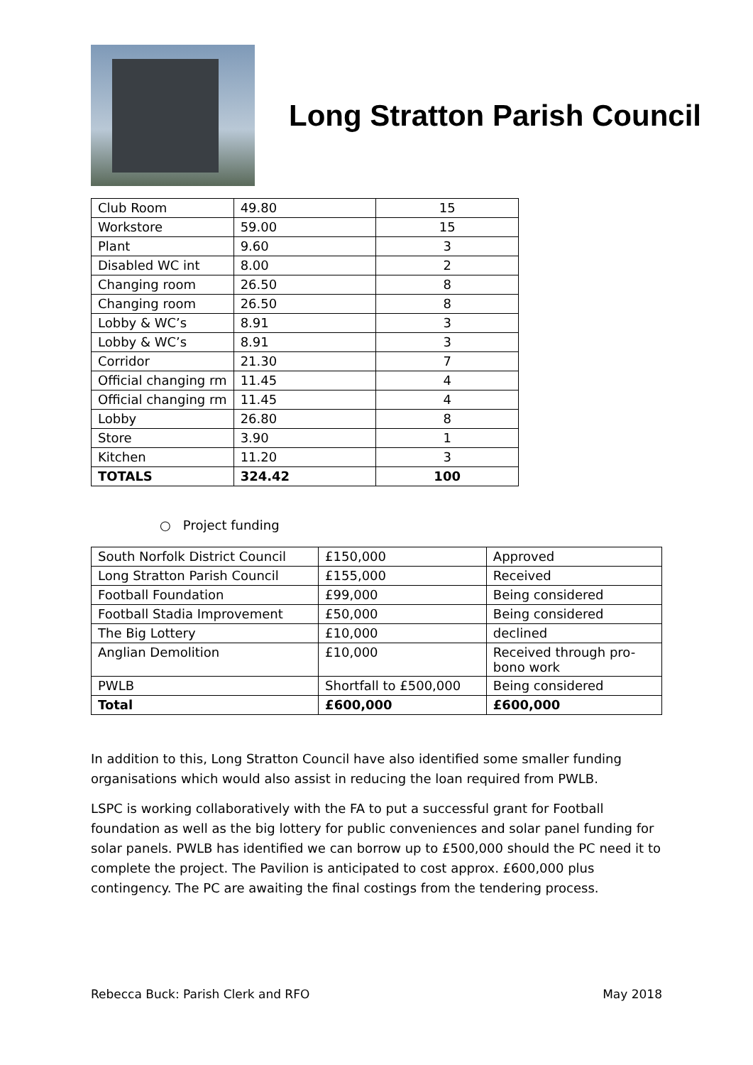Long Stratton Parish Council
| Club Room | 49.80 | 15 |
| Workstore | 59.00 | 15 |
| Plant | 9.60 | 3 |
| Disabled WC int | 8.00 | 2 |
| Changing room | 26.50 | 8 |
| Changing room | 26.50 | 8 |
| Lobby & WC’s | 8.91 | 3 |
| Lobby & WC’s | 8.91 | 3 |
| Corridor | 21.30 | 7 |
| Official changing rm | 11.45 | 4 |
| Official changing rm | 11.45 | 4 |
| Lobby | 26.80 | 8 |
| Store | 3.90 | 1 |
| Kitchen | 11.20 | 3 |
| TOTALS | 324.42 | 100 |
○ Project funding
| South Norfolk District Council | £150,000 | Approved |
| Long Stratton Parish Council | £155,000 | Received |
| Football Foundation | £99,000 | Being considered |
| Football Stadia Improvement | £50,000 | Being considered |
| The Big Lottery | £10,000 | declined |
| Anglian Demolition | £10,000 | Received through pro- bono work |
| PWLB | Shortfall to £500,000 | Being considered |
| Total | £600,000 | £600,000 |
In addition to this, Long Stratton Council have also identified some smaller funding organisations which would also assist in reducing the loan required from PWLB.
LSPC is working collaboratively with the FA to put a successful grant for Football foundation as well as the big lottery for public conveniences and solar panel funding for solar panels. PWLB has identified we can borrow up to £500,000 should the PC need it to complete the project. The Pavilion is anticipated to cost approx. £600,000 plus contingency. The PC are awaiting the final costings from the tendering process.
Rebecca Buck: Parish Clerk and RFO May 2018